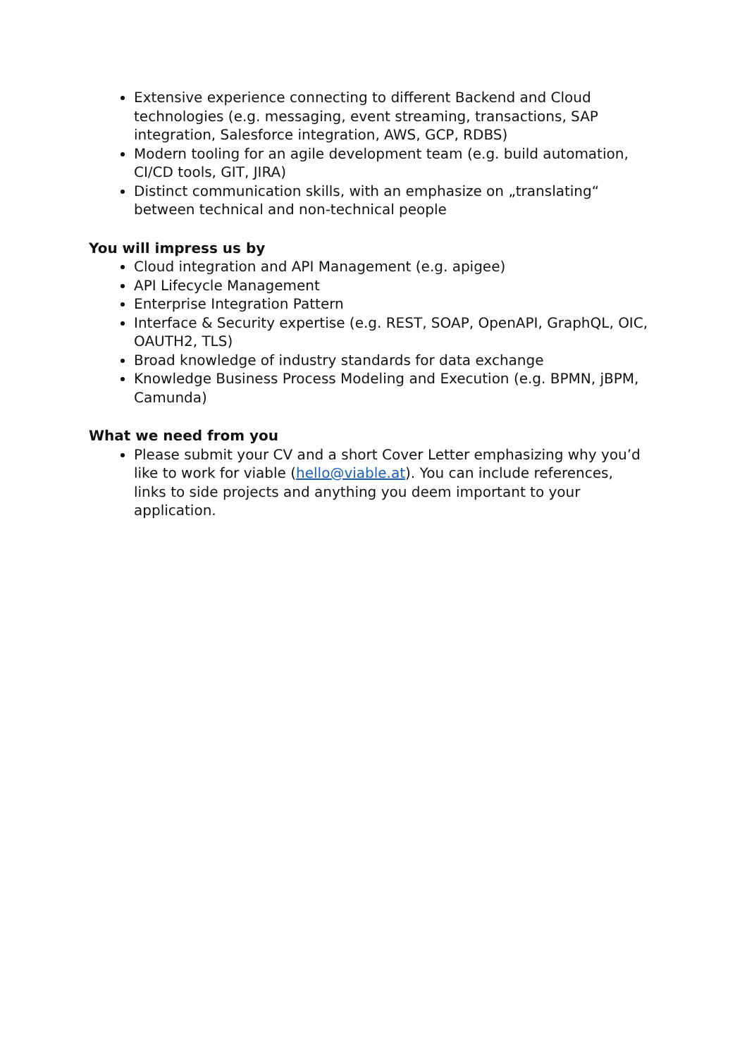Extensive experience connecting to different Backend and Cloud technologies (e.g. messaging, event streaming, transactions, SAP integration, Salesforce integration, AWS, GCP, RDBS)
Modern tooling for an agile development team (e.g. build automation, CI/CD tools, GIT, JIRA)
Distinct communication skills, with an emphasize on „translating“ between technical and non-technical people
You will impress us by
Cloud integration and API Management (e.g. apigee)
API Lifecycle Management
Enterprise Integration Pattern
Interface & Security expertise (e.g. REST, SOAP, OpenAPI, GraphQL, OIC, OAUTH2, TLS)
Broad knowledge of industry standards for data exchange
Knowledge Business Process Modeling and Execution (e.g. BPMN, jBPM, Camunda)
What we need from you
Please submit your CV and a short Cover Letter emphasizing why you’d like to work for viable (hello@viable.at). You can include references, links to side projects and anything you deem important to your application.